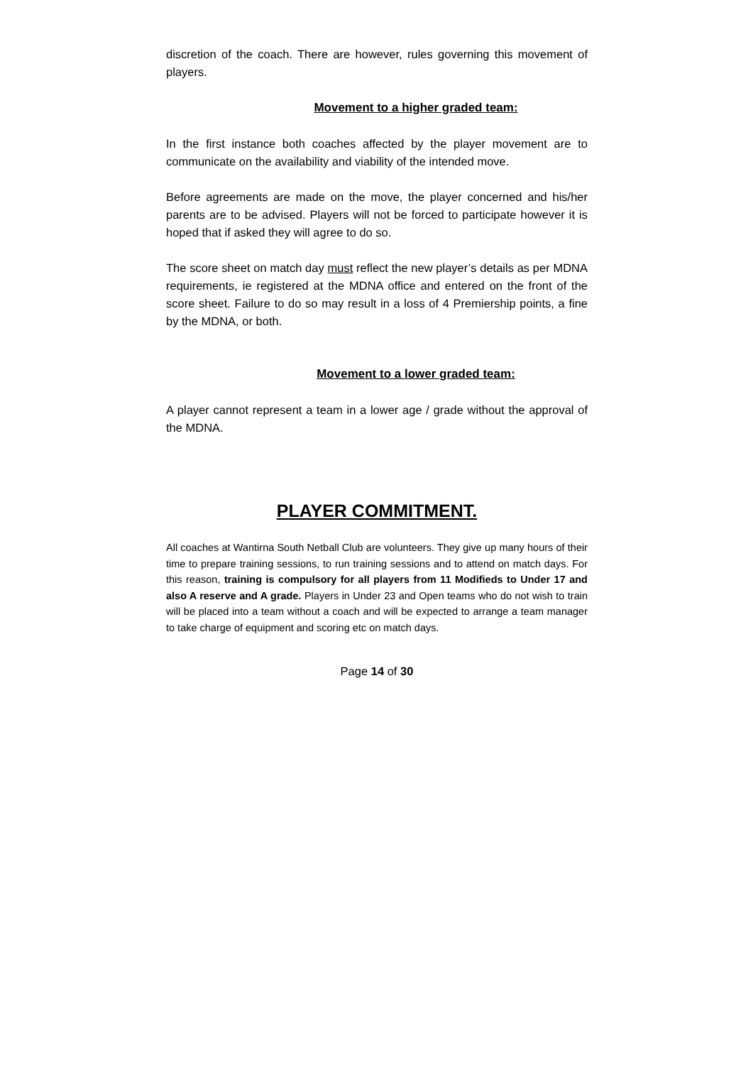discretion of the coach. There are however, rules governing this movement of players.
Movement to a higher graded team:
In the first instance both coaches affected by the player movement are to communicate on the availability and viability of the intended move.
Before agreements are made on the move, the player concerned and his/her parents are to be advised. Players will not be forced to participate however it is hoped that if asked they will agree to do so.
The score sheet on match day must reflect the new player’s details as per MDNA requirements, ie registered at the MDNA office and entered on the front of the score sheet. Failure to do so may result in a loss of 4 Premiership points, a fine by the MDNA, or both.
Movement to a lower graded team:
A player cannot represent a team in a lower age / grade without the approval of the MDNA.
PLAYER COMMITMENT.
All coaches at Wantirna South Netball Club are volunteers. They give up many hours of their time to prepare training sessions, to run training sessions and to attend on match days. For this reason, training is compulsory for all players from 11 Modifieds to Under 17 and also A reserve and A grade. Players in Under 23 and Open teams who do not wish to train will be placed into a team without a coach and will be expected to arrange a team manager to take charge of equipment and scoring etc on match days.
Page 14 of 30